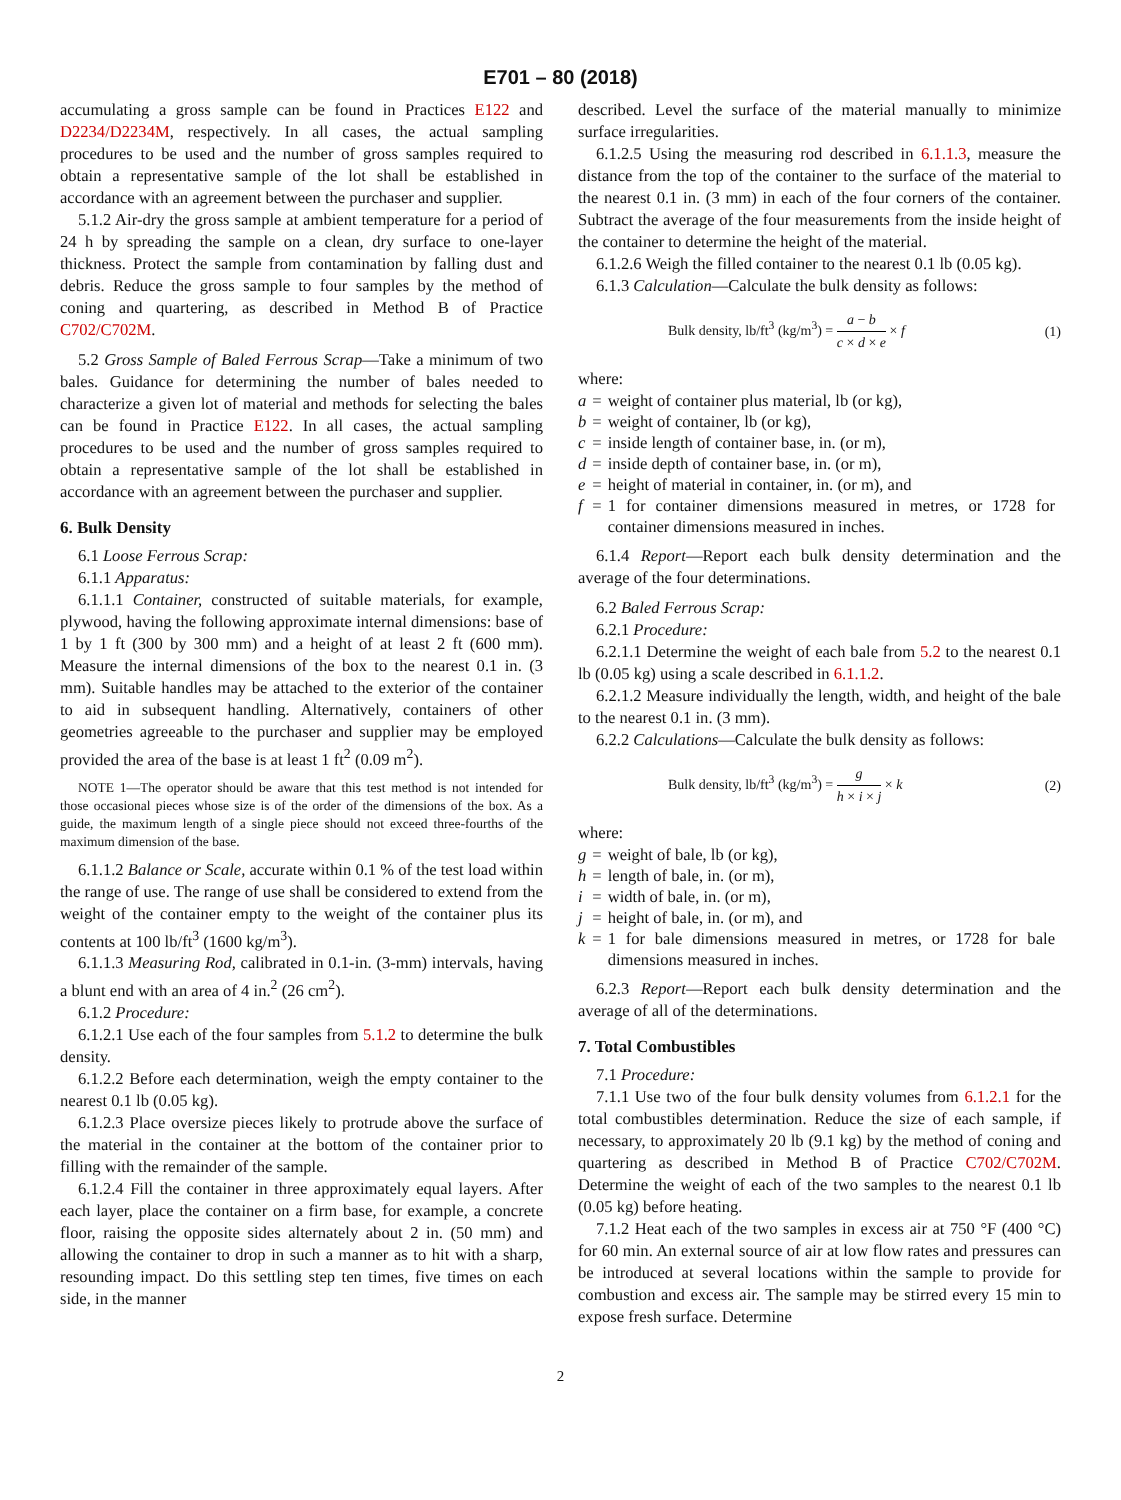E701 – 80 (2018)
accumulating a gross sample can be found in Practices E122 and D2234/D2234M, respectively. In all cases, the actual sampling procedures to be used and the number of gross samples required to obtain a representative sample of the lot shall be established in accordance with an agreement between the purchaser and supplier.
5.1.2 Air-dry the gross sample at ambient temperature for a period of 24 h by spreading the sample on a clean, dry surface to one-layer thickness. Protect the sample from contamination by falling dust and debris. Reduce the gross sample to four samples by the method of coning and quartering, as described in Method B of Practice C702/C702M.
5.2 Gross Sample of Baled Ferrous Scrap—Take a minimum of two bales. Guidance for determining the number of bales needed to characterize a given lot of material and methods for selecting the bales can be found in Practice E122. In all cases, the actual sampling procedures to be used and the number of gross samples required to obtain a representative sample of the lot shall be established in accordance with an agreement between the purchaser and supplier.
6. Bulk Density
6.1 Loose Ferrous Scrap:
6.1.1 Apparatus:
6.1.1.1 Container, constructed of suitable materials, for example, plywood, having the following approximate internal dimensions: base of 1 by 1 ft (300 by 300 mm) and a height of at least 2 ft (600 mm). Measure the internal dimensions of the box to the nearest 0.1 in. (3 mm). Suitable handles may be attached to the exterior of the container to aid in subsequent handling. Alternatively, containers of other geometries agreeable to the purchaser and supplier may be employed provided the area of the base is at least 1 ft<sup>2</sup> (0.09 m<sup>2</sup>).
NOTE 1—The operator should be aware that this test method is not intended for those occasional pieces whose size is of the order of the dimensions of the box. As a guide, the maximum length of a single piece should not exceed three-fourths of the maximum dimension of the base.
6.1.1.2 Balance or Scale, accurate within 0.1 % of the test load within the range of use. The range of use shall be considered to extend from the weight of the container empty to the weight of the container plus its contents at 100 lb/ft<sup>3</sup> (1600 kg/m<sup>3</sup>).
6.1.1.3 Measuring Rod, calibrated in 0.1-in. (3-mm) intervals, having a blunt end with an area of 4 in.<sup>2</sup> (26 cm<sup>2</sup>).
6.1.2 Procedure:
6.1.2.1 Use each of the four samples from 5.1.2 to determine the bulk density.
6.1.2.2 Before each determination, weigh the empty container to the nearest 0.1 lb (0.05 kg).
6.1.2.3 Place oversize pieces likely to protrude above the surface of the material in the container at the bottom of the container prior to filling with the remainder of the sample.
6.1.2.4 Fill the container in three approximately equal layers. After each layer, place the container on a firm base, for example, a concrete floor, raising the opposite sides alternately about 2 in. (50 mm) and allowing the container to drop in such a manner as to hit with a sharp, resounding impact. Do this settling step ten times, five times on each side, in the manner
described. Level the surface of the material manually to minimize surface irregularities.
6.1.2.5 Using the measuring rod described in 6.1.1.3, measure the distance from the top of the container to the surface of the material to the nearest 0.1 in. (3 mm) in each of the four corners of the container. Subtract the average of the four measurements from the inside height of the container to determine the height of the material.
6.1.2.6 Weigh the filled container to the nearest 0.1 lb (0.05 kg).
6.1.3 Calculation—Calculate the bulk density as follows:
Bulk density, lb/ft<sup>3</sup> (kg/m<sup>3</sup>) = a − b c × d × e × f (1)
where:
| a | = | weight of container plus material, lb (or kg), |
| b | = | weight of container, lb (or kg), |
| c | = | inside length of container base, in. (or m), |
| d | = | inside depth of container base, in. (or m), |
| e | = | height of material in container, in. (or m), and |
| f | = | 1 for container dimensions measured in metres, or 1728 for container dimensions measured in inches. |
6.1.4 Report—Report each bulk density determination and the average of the four determinations.
6.2 Baled Ferrous Scrap:
6.2.1 Procedure:
6.2.1.1 Determine the weight of each bale from 5.2 to the nearest 0.1 lb (0.05 kg) using a scale described in 6.1.1.2.
6.2.1.2 Measure individually the length, width, and height of the bale to the nearest 0.1 in. (3 mm).
6.2.2 Calculations—Calculate the bulk density as follows:
Bulk density, lb/ft<sup>3</sup> (kg/m<sup>3</sup>) = g h × i × j × k (2)
where:
| g | = | weight of bale, lb (or kg), |
| h | = | length of bale, in. (or m), |
| i | = | width of bale, in. (or m), |
| j | = | height of bale, in. (or m), and |
| k | = | 1 for bale dimensions measured in metres, or 1728 for bale dimensions measured in inches. |
6.2.3 Report—Report each bulk density determination and the average of all of the determinations.
7. Total Combustibles
7.1 Procedure:
7.1.1 Use two of the four bulk density volumes from 6.1.2.1 for the total combustibles determination. Reduce the size of each sample, if necessary, to approximately 20 lb (9.1 kg) by the method of coning and quartering as described in Method B of Practice C702/C702M. Determine the weight of each of the two samples to the nearest 0.1 lb (0.05 kg) before heating.
7.1.2 Heat each of the two samples in excess air at 750 °F (400 °C) for 60 min. An external source of air at low flow rates and pressures can be introduced at several locations within the sample to provide for combustion and excess air. The sample may be stirred every 15 min to expose fresh surface. Determine
2